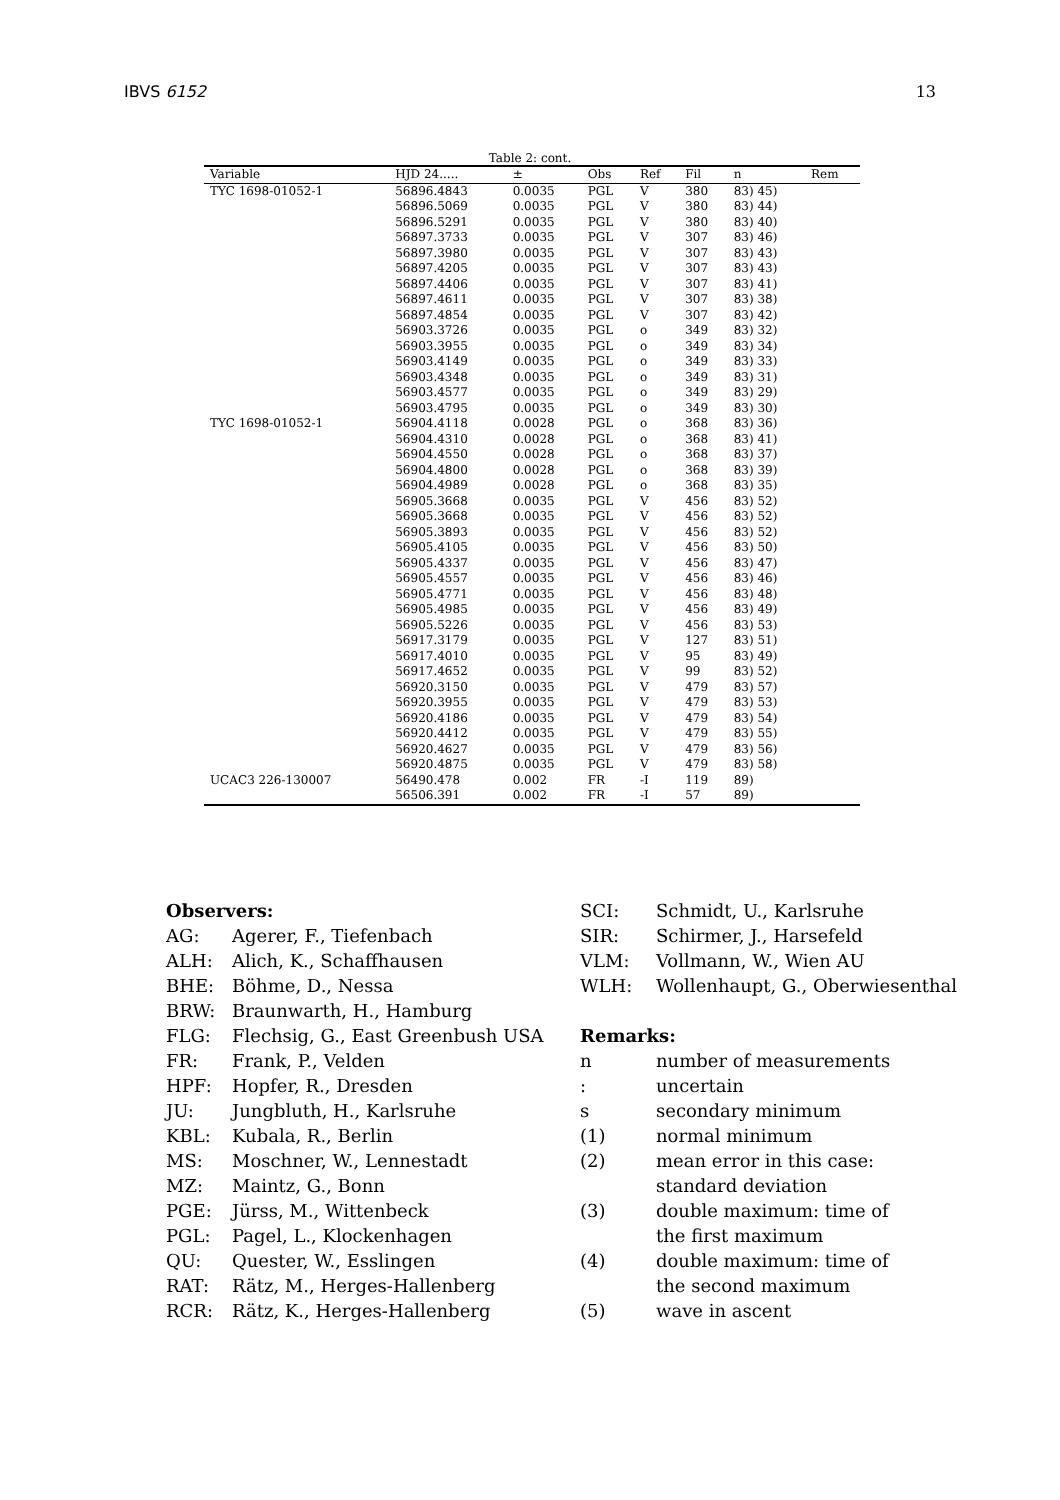IBVS 6152 13
Table 2: cont.
| Variable | HJD 24..... | ± | Obs | Ref | Fil | n | Rem |
| --- | --- | --- | --- | --- | --- | --- | --- |
| TYC 1698-01052-1 | 56896.4843 | 0.0035 | PGL | V | 380 | 83) 45) | |
| | 56896.5069 | 0.0035 | PGL | V | 380 | 83) 44) | |
| | 56896.5291 | 0.0035 | PGL | V | 380 | 83) 40) | |
| | 56897.3733 | 0.0035 | PGL | V | 307 | 83) 46) | |
| | 56897.3980 | 0.0035 | PGL | V | 307 | 83) 43) | |
| | 56897.4205 | 0.0035 | PGL | V | 307 | 83) 43) | |
| | 56897.4406 | 0.0035 | PGL | V | 307 | 83) 41) | |
| | 56897.4611 | 0.0035 | PGL | V | 307 | 83) 38) | |
| | 56897.4854 | 0.0035 | PGL | V | 307 | 83) 42) | |
| | 56903.3726 | 0.0035 | PGL | o | 349 | 83) 32) | |
| | 56903.3955 | 0.0035 | PGL | o | 349 | 83) 34) | |
| | 56903.4149 | 0.0035 | PGL | o | 349 | 83) 33) | |
| | 56903.4348 | 0.0035 | PGL | o | 349 | 83) 31) | |
| | 56903.4577 | 0.0035 | PGL | o | 349 | 83) 29) | |
| | 56903.4795 | 0.0035 | PGL | o | 349 | 83) 30) | |
| TYC 1698-01052-1 | 56904.4118 | 0.0028 | PGL | o | 368 | 83) 36) | |
| | 56904.4310 | 0.0028 | PGL | o | 368 | 83) 41) | |
| | 56904.4550 | 0.0028 | PGL | o | 368 | 83) 37) | |
| | 56904.4800 | 0.0028 | PGL | o | 368 | 83) 39) | |
| | 56904.4989 | 0.0028 | PGL | o | 368 | 83) 35) | |
| | 56905.3668 | 0.0035 | PGL | V | 456 | 83) 52) | |
| | 56905.3668 | 0.0035 | PGL | V | 456 | 83) 52) | |
| | 56905.3893 | 0.0035 | PGL | V | 456 | 83) 52) | |
| | 56905.4105 | 0.0035 | PGL | V | 456 | 83) 50) | |
| | 56905.4337 | 0.0035 | PGL | V | 456 | 83) 47) | |
| | 56905.4557 | 0.0035 | PGL | V | 456 | 83) 46) | |
| | 56905.4771 | 0.0035 | PGL | V | 456 | 83) 48) | |
| | 56905.4985 | 0.0035 | PGL | V | 456 | 83) 49) | |
| | 56905.5226 | 0.0035 | PGL | V | 456 | 83) 53) | |
| | 56917.3179 | 0.0035 | PGL | V | 127 | 83) 51) | |
| | 56917.4010 | 0.0035 | PGL | V | 95 | 83) 49) | |
| | 56917.4652 | 0.0035 | PGL | V | 99 | 83) 52) | |
| | 56920.3150 | 0.0035 | PGL | V | 479 | 83) 57) | |
| | 56920.3955 | 0.0035 | PGL | V | 479 | 83) 53) | |
| | 56920.4186 | 0.0035 | PGL | V | 479 | 83) 54) | |
| | 56920.4412 | 0.0035 | PGL | V | 479 | 83) 55) | |
| | 56920.4627 | 0.0035 | PGL | V | 479 | 83) 56) | |
| | 56920.4875 | 0.0035 | PGL | V | 479 | 83) 58) | |
| UCAC3 226-130007 | 56490.478 | 0.002 | FR | -I | 119 | 89) | |
| | 56506.391 | 0.002 | FR | -I | 57 | 89) | |
| Observers: | |
| AG: | Agerer, F., Tiefenbach |
| ALH: | Alich, K., Schaffhausen |
| BHE: | Böhme, D., Nessa |
| BRW: | Braunwarth, H., Hamburg |
| FLG: | Flechsig, G., East Greenbush USA |
| FR: | Frank, P., Velden |
| HPF: | Hopfer, R., Dresden |
| JU: | Jungbluth, H., Karlsruhe |
| KBL: | Kubala, R., Berlin |
| MS: | Moschner, W., Lennestadt |
| MZ: | Maintz, G., Bonn |
| PGE: | Jürss, M., Wittenbeck |
| PGL: | Pagel, L., Klockenhagen |
| QU: | Quester, W., Esslingen |
| RAT: | Rätz, M., Herges-Hallenberg |
| RCR: | Rätz, K., Herges-Hallenberg |
| SCI: | Schmidt, U., Karlsruhe |
| SIR: | Schirmer, J., Harsefeld |
| VLM: | Vollmann, W., Wien AU |
| WLH: | Wollenhaupt, G., Oberwiesenthal |
| Remarks: | |
| n | number of measurements |
| : | uncertain |
| s | secondary minimum |
| (1) | normal minimum |
| (2) | mean error in this case: standard deviation |
| (3) | double maximum: time of the first maximum |
| (4) | double maximum: time of the second maximum |
| (5) | wave in ascent |